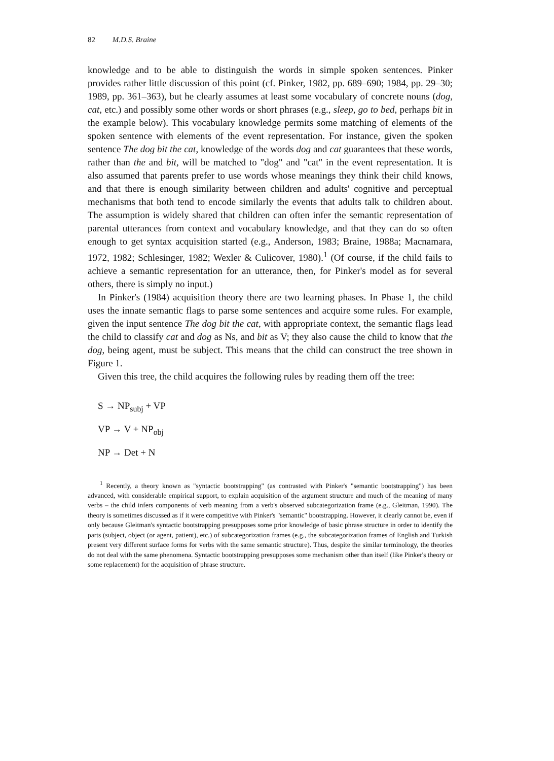82 M.D.S. Braine
knowledge and to be able to distinguish the words in simple spoken sentences. Pinker provides rather little discussion of this point (cf. Pinker, 1982, pp. 689–690; 1984, pp. 29–30; 1989, pp. 361–363), but he clearly assumes at least some vocabulary of concrete nouns (dog, cat, etc.) and possibly some other words or short phrases (e.g., sleep, go to bed, perhaps bit in the example below). This vocabulary knowledge permits some matching of elements of the spoken sentence with elements of the event representation. For instance, given the spoken sentence The dog bit the cat, knowledge of the words dog and cat guarantees that these words, rather than the and bit, will be matched to "dog" and "cat" in the event representation. It is also assumed that parents prefer to use words whose meanings they think their child knows, and that there is enough similarity between children and adults' cognitive and perceptual mechanisms that both tend to encode similarly the events that adults talk to children about. The assumption is widely shared that children can often infer the semantic representation of parental utterances from context and vocabulary knowledge, and that they can do so often enough to get syntax acquisition started (e.g., Anderson, 1983; Braine, 1988a; Macnamara, 1972, 1982; Schlesinger, 1982; Wexler & Culicover, 1980).<sup>1</sup> (Of course, if the child fails to achieve a semantic representation for an utterance, then, for Pinker's model as for several others, there is simply no input.)
In Pinker's (1984) acquisition theory there are two learning phases. In Phase 1, the child uses the innate semantic flags to parse some sentences and acquire some rules. For example, given the input sentence The dog bit the cat, with appropriate context, the semantic flags lead the child to classify cat and dog as Ns, and bit as V; they also cause the child to know that the dog, being agent, must be subject. This means that the child can construct the tree shown in Figure 1.
Given this tree, the child acquires the following rules by reading them off the tree:
S → NP<sub>subj</sub> + VP
VP → V + NP<sub>obj</sub>
NP → Det + N
<sup>1</sup> Recently, a theory known as "syntactic bootstrapping" (as contrasted with Pinker's "semantic bootstrapping") has been advanced, with considerable empirical support, to explain acquisition of the argument structure and much of the meaning of many verbs – the child infers components of verb meaning from a verb's observed subcategorization frame (e.g., Gleitman, 1990). The theory is sometimes discussed as if it were competitive with Pinker's "semantic" bootstrapping. However, it clearly cannot be, even if only because Gleitman's syntactic bootstrapping presupposes some prior knowledge of basic phrase structure in order to identify the parts (subject, object (or agent, patient), etc.) of subcategorization frames (e.g., the subcategorization frames of English and Turkish present very different surface forms for verbs with the same semantic structure). Thus, despite the similar terminology, the theories do not deal with the same phenomena. Syntactic bootstrapping presupposes some mechanism other than itself (like Pinker's theory or some replacement) for the acquisition of phrase structure.